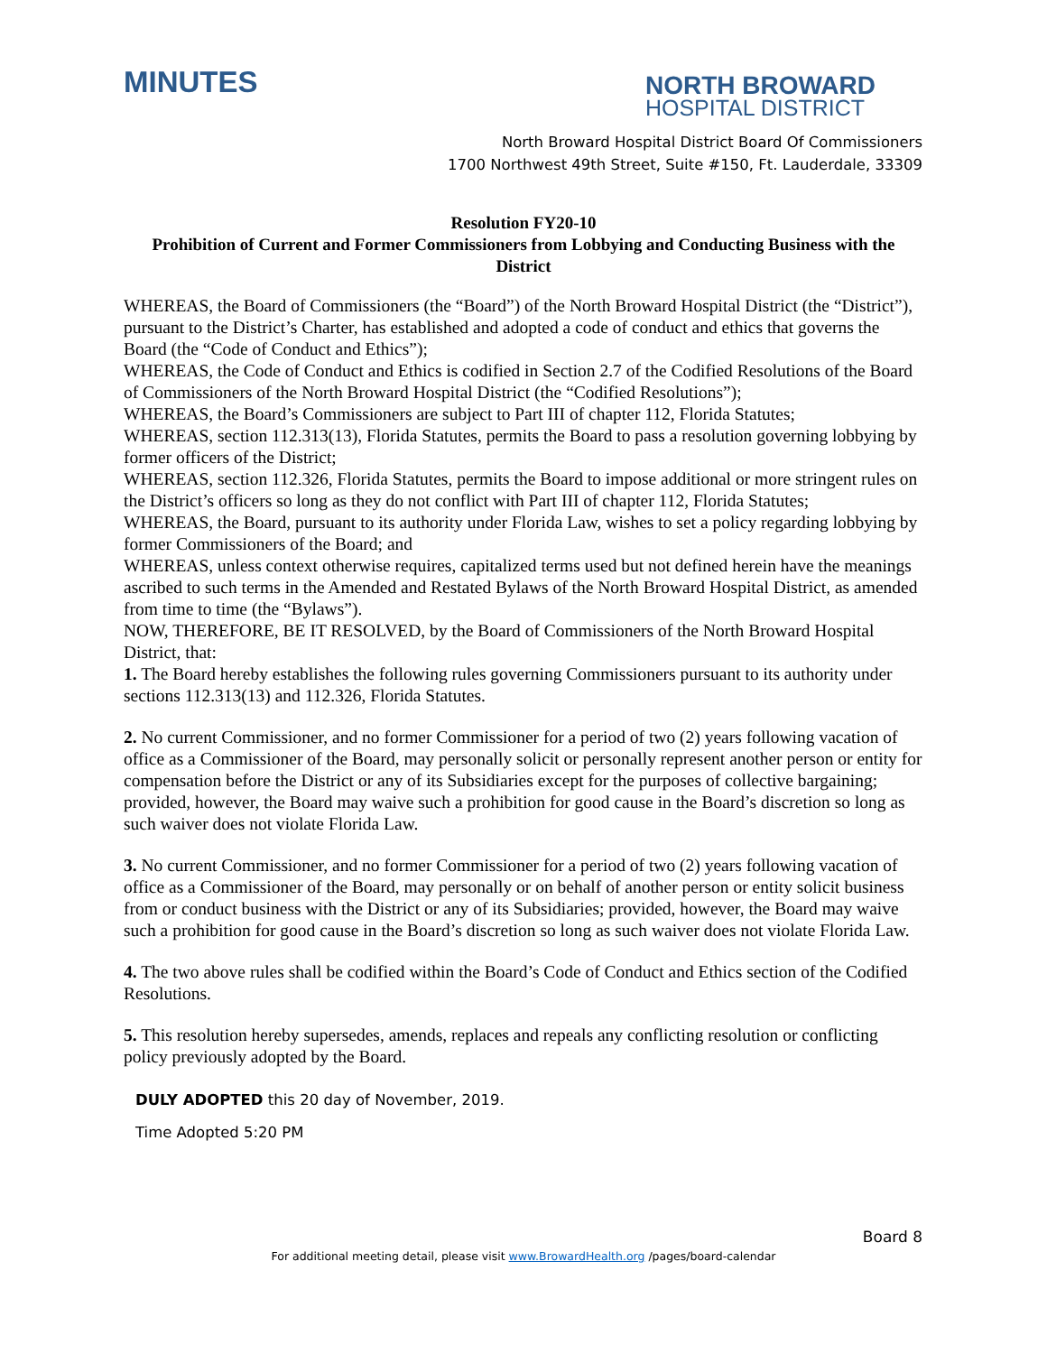MINUTES
NORTH BROWARD
HOSPITAL DISTRICT
North Broward Hospital District Board Of Commissioners
1700 Northwest 49th Street, Suite #150, Ft. Lauderdale, 33309
Resolution FY20-10
Prohibition of Current and Former Commissioners from Lobbying and Conducting Business with the District
WHEREAS, the Board of Commissioners (the “Board”) of the North Broward Hospital District (the “District”), pursuant to the District’s Charter, has established and adopted a code of conduct and ethics that governs the Board (the “Code of Conduct and Ethics”);
WHEREAS, the Code of Conduct and Ethics is codified in Section 2.7 of the Codified Resolutions of the Board of Commissioners of the North Broward Hospital District (the “Codified Resolutions”);
WHEREAS, the Board’s Commissioners are subject to Part III of chapter 112, Florida Statutes;
WHEREAS, section 112.313(13), Florida Statutes, permits the Board to pass a resolution governing lobbying by former officers of the District;
WHEREAS, section 112.326, Florida Statutes, permits the Board to impose additional or more stringent rules on the District’s officers so long as they do not conflict with Part III of chapter 112, Florida Statutes;
WHEREAS, the Board, pursuant to its authority under Florida Law, wishes to set a policy regarding lobbying by former Commissioners of the Board; and
WHEREAS, unless context otherwise requires, capitalized terms used but not defined herein have the meanings ascribed to such terms in the Amended and Restated Bylaws of the North Broward Hospital District, as amended from time to time (the “Bylaws”).
NOW, THEREFORE, BE IT RESOLVED, by the Board of Commissioners of the North Broward Hospital District, that:
1. The Board hereby establishes the following rules governing Commissioners pursuant to its authority under sections 112.313(13) and 112.326, Florida Statutes.
2. No current Commissioner, and no former Commissioner for a period of two (2) years following vacation of office as a Commissioner of the Board, may personally solicit or personally represent another person or entity for compensation before the District or any of its Subsidiaries except for the purposes of collective bargaining; provided, however, the Board may waive such a prohibition for good cause in the Board’s discretion so long as such waiver does not violate Florida Law.
3. No current Commissioner, and no former Commissioner for a period of two (2) years following vacation of office as a Commissioner of the Board, may personally or on behalf of another person or entity solicit business from or conduct business with the District or any of its Subsidiaries; provided, however, the Board may waive such a prohibition for good cause in the Board’s discretion so long as such waiver does not violate Florida Law.
4. The two above rules shall be codified within the Board’s Code of Conduct and Ethics section of the Codified Resolutions.
5. This resolution hereby supersedes, amends, replaces and repeals any conflicting resolution or conflicting policy previously adopted by the Board.
DULY ADOPTED this 20 day of November, 2019.
Time Adopted 5:20 PM
Board 8
For additional meeting detail, please visit www.BrowardHealth.org /pages/board-calendar